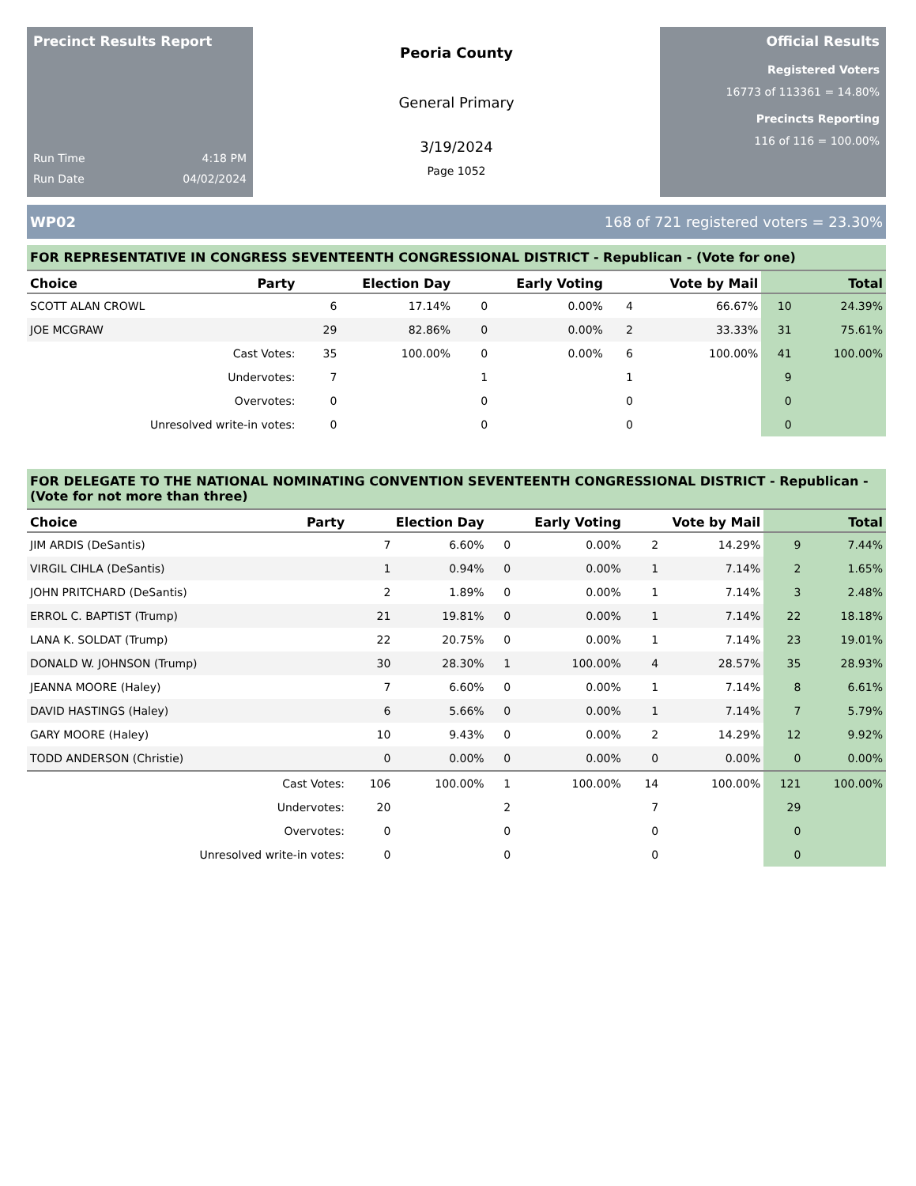Precinct Results Report
Run Time 4:18 PM
Run Date 04/02/2024
Peoria County
General Primary
3/19/2024
Page 1052
Official Results
Registered Voters
16773 of 113361 = 14.80%
Precincts Reporting
116 of 116 = 100.00%
WP02 168 of 721 registered voters = 23.30%
FOR REPRESENTATIVE IN CONGRESS SEVENTEENTH CONGRESSIONAL DISTRICT - Republican - (Vote for one)
| Choice | Party | Election Day | | Early Voting | | Vote by Mail | | Total | |
| --- | --- | --- | --- | --- | --- | --- | --- | --- | --- |
| SCOTT ALAN CROWL | | 6 | 17.14% | 0 | 0.00% | 4 | 66.67% | 10 | 24.39% |
| JOE MCGRAW | | 29 | 82.86% | 0 | 0.00% | 2 | 33.33% | 31 | 75.61% |
| Cast Votes: | | 35 | 100.00% | 0 | 0.00% | 6 | 100.00% | 41 | 100.00% |
| Undervotes: | | 7 | | 1 | | 1 | | 9 | |
| Overvotes: | | 0 | | 0 | | 0 | | 0 | |
| Unresolved write-in votes: | | 0 | | 0 | | 0 | | 0 | |
FOR DELEGATE TO THE NATIONAL NOMINATING CONVENTION SEVENTEENTH CONGRESSIONAL DISTRICT - Republican - (Vote for not more than three)
| Choice | Party | Election Day | | Early Voting | | Vote by Mail | | Total | |
| --- | --- | --- | --- | --- | --- | --- | --- | --- | --- |
| JIM ARDIS (DeSantis) | | 7 | 6.60% | 0 | 0.00% | 2 | 14.29% | 9 | 7.44% |
| VIRGIL CIHLA (DeSantis) | | 1 | 0.94% | 0 | 0.00% | 1 | 7.14% | 2 | 1.65% |
| JOHN PRITCHARD (DeSantis) | | 2 | 1.89% | 0 | 0.00% | 1 | 7.14% | 3 | 2.48% |
| ERROL C. BAPTIST (Trump) | | 21 | 19.81% | 0 | 0.00% | 1 | 7.14% | 22 | 18.18% |
| LANA K. SOLDAT (Trump) | | 22 | 20.75% | 0 | 0.00% | 1 | 7.14% | 23 | 19.01% |
| DONALD W. JOHNSON (Trump) | | 30 | 28.30% | 1 | 100.00% | 4 | 28.57% | 35 | 28.93% |
| JEANNA MOORE (Haley) | | 7 | 6.60% | 0 | 0.00% | 1 | 7.14% | 8 | 6.61% |
| DAVID HASTINGS (Haley) | | 6 | 5.66% | 0 | 0.00% | 1 | 7.14% | 7 | 5.79% |
| GARY MOORE (Haley) | | 10 | 9.43% | 0 | 0.00% | 2 | 14.29% | 12 | 9.92% |
| TODD ANDERSON (Christie) | | 0 | 0.00% | 0 | 0.00% | 0 | 0.00% | 0 | 0.00% |
| Cast Votes: | | 106 | 100.00% | 1 | 100.00% | 14 | 100.00% | 121 | 100.00% |
| Undervotes: | | 20 | | 2 | | 7 | | 29 | |
| Overvotes: | | 0 | | 0 | | 0 | | 0 | |
| Unresolved write-in votes: | | 0 | | 0 | | 0 | | 0 | |